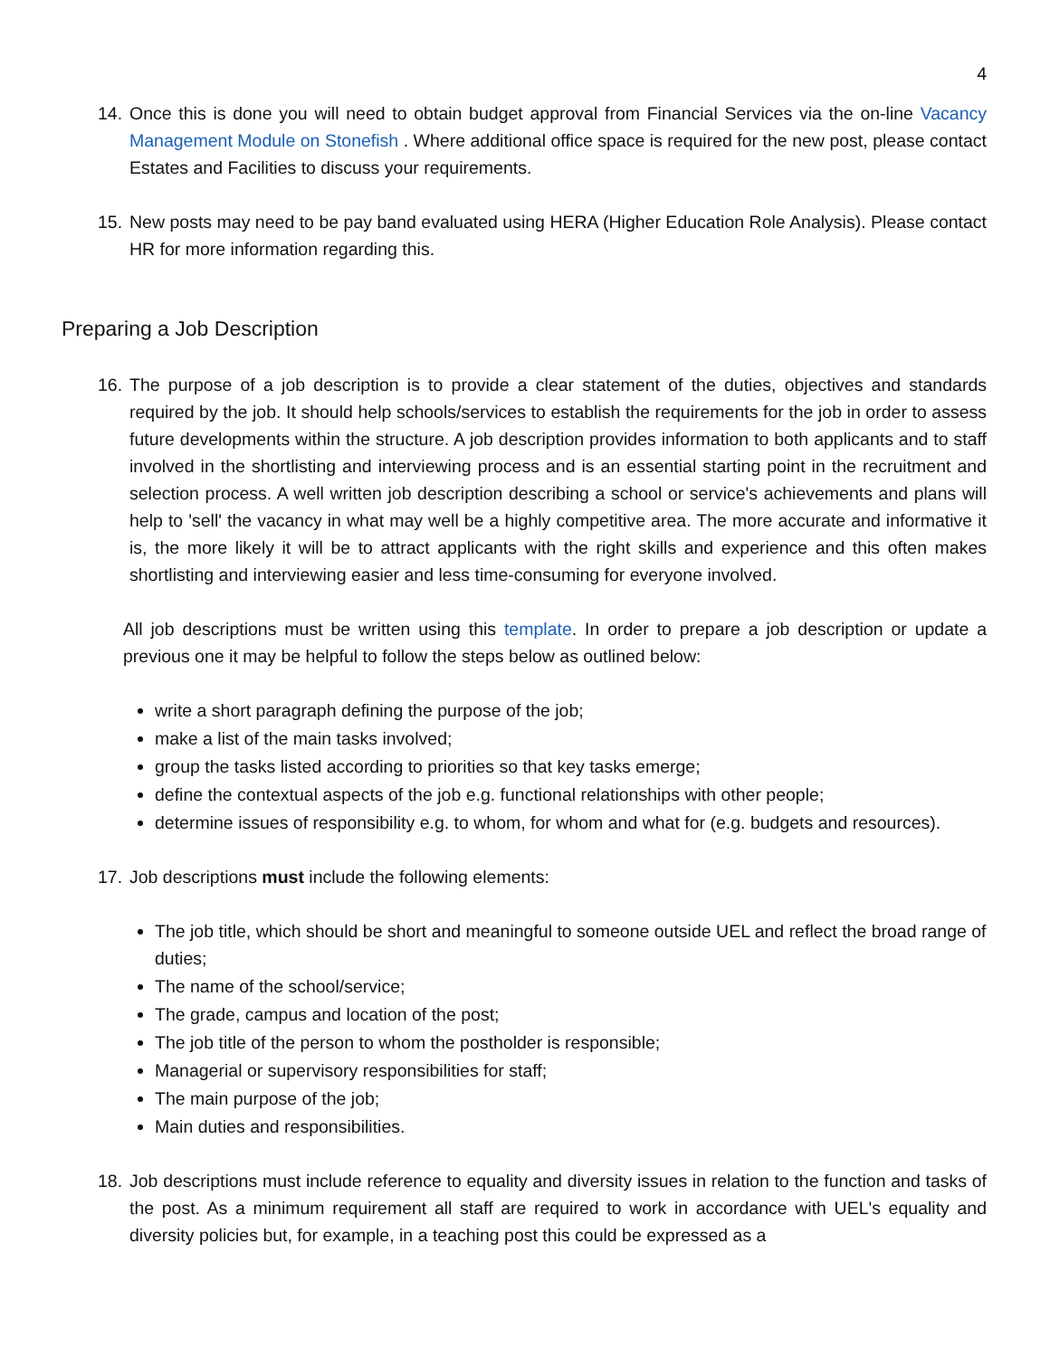4
14. Once this is done you will need to obtain budget approval from Financial Services via the on-line Vacancy Management Module on Stonefish . Where additional office space is required for the new post, please contact Estates and Facilities to discuss your requirements.
15. New posts may need to be pay band evaluated using HERA (Higher Education Role Analysis). Please contact HR for more information regarding this.
Preparing a Job Description
16. The purpose of a job description is to provide a clear statement of the duties, objectives and standards required by the job. It should help schools/services to establish the requirements for the job in order to assess future developments within the structure. A job description provides information to both applicants and to staff involved in the shortlisting and interviewing process and is an essential starting point in the recruitment and selection process. A well written job description describing a school or service's achievements and plans will help to 'sell' the vacancy in what may well be a highly competitive area. The more accurate and informative it is, the more likely it will be to attract applicants with the right skills and experience and this often makes shortlisting and interviewing easier and less time-consuming for everyone involved.
All job descriptions must be written using this template. In order to prepare a job description or update a previous one it may be helpful to follow the steps below as outlined below:
write a short paragraph defining the purpose of the job;
make a list of the main tasks involved;
group the tasks listed according to priorities so that key tasks emerge;
define the contextual aspects of the job e.g. functional relationships with other people;
determine issues of responsibility e.g. to whom, for whom and what for (e.g. budgets and resources).
17. Job descriptions must include the following elements:
The job title, which should be short and meaningful to someone outside UEL and reflect the broad range of duties;
The name of the school/service;
The grade, campus and location of the post;
The job title of the person to whom the postholder is responsible;
Managerial or supervisory responsibilities for staff;
The main purpose of the job;
Main duties and responsibilities.
18. Job descriptions must include reference to equality and diversity issues in relation to the function and tasks of the post. As a minimum requirement all staff are required to work in accordance with UEL's equality and diversity policies but, for example, in a teaching post this could be expressed as a